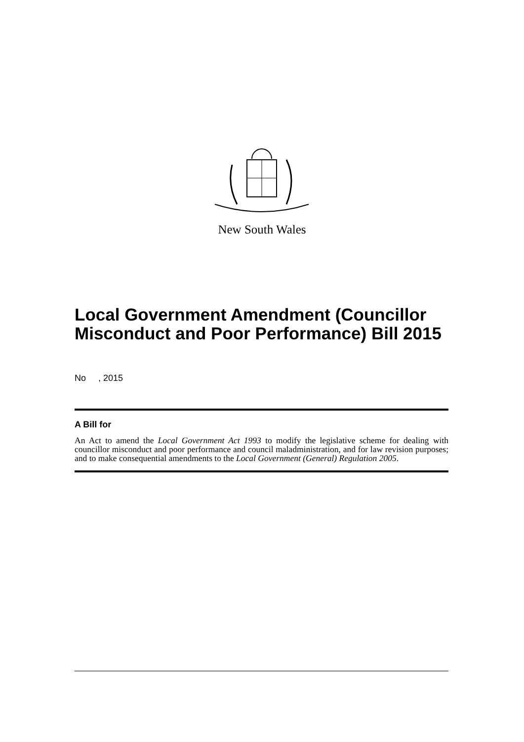New South Wales
Local Government Amendment (Councillor Misconduct and Poor Performance) Bill 2015
No , 2015
A Bill for
An Act to amend the Local Government Act 1993 to modify the legislative scheme for dealing with councillor misconduct and poor performance and council maladministration, and for law revision purposes; and to make consequential amendments to the Local Government (General) Regulation 2005.